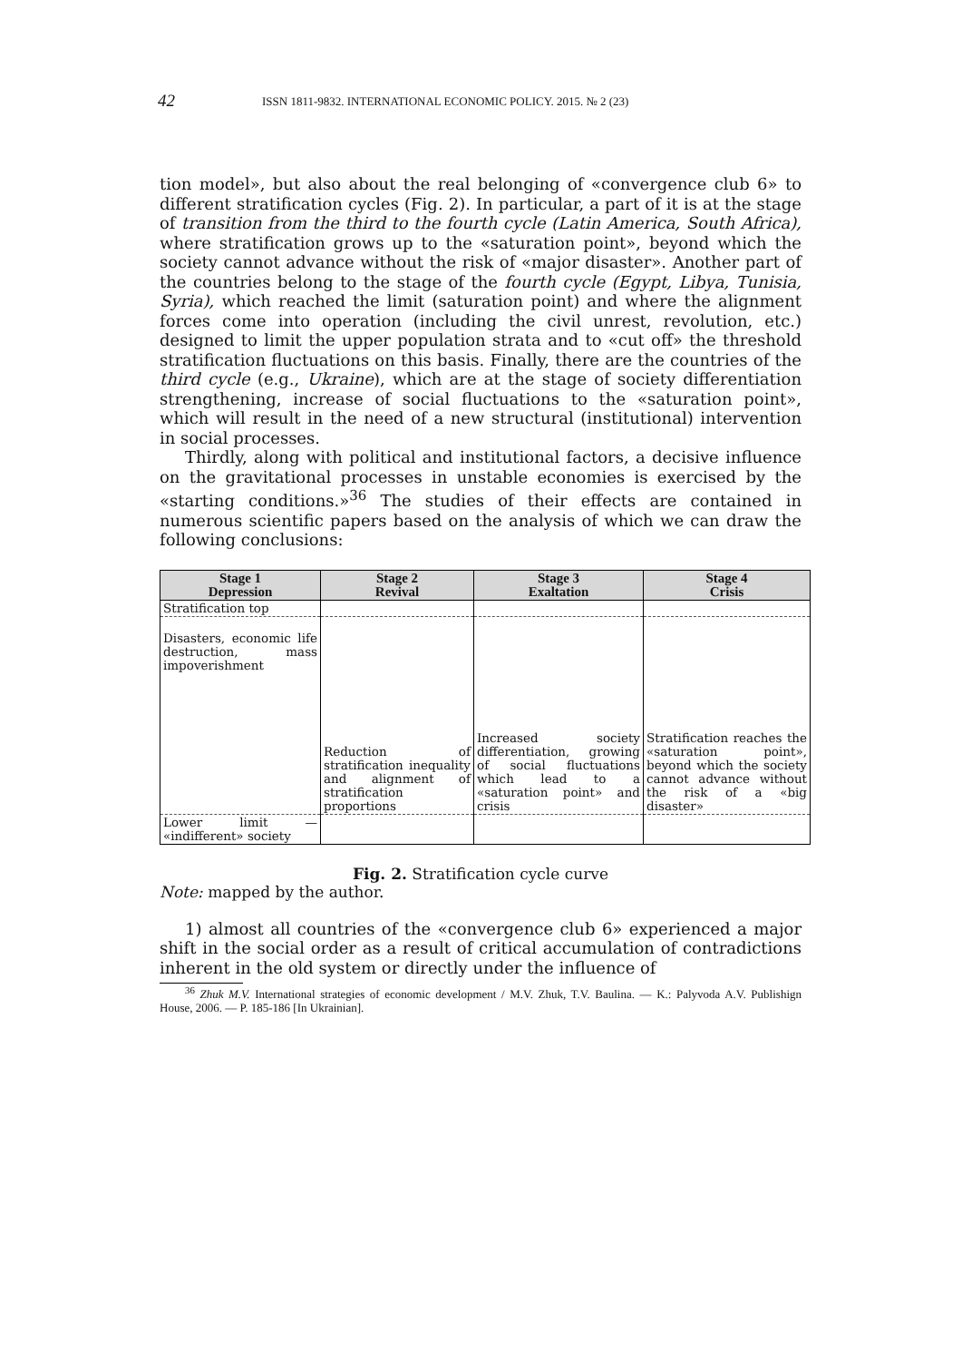42 ISSN 1811-9832. INTERNATIONAL ECONOMIC POLICY. 2015. № 2 (23)
tion model», but also about the real belonging of «convergence club 6» to different stratification cycles (Fig. 2). In particular, a part of it is at the stage of transition from the third to the fourth cycle (Latin America, South Africa), where stratification grows up to the «saturation point», beyond which the society cannot advance without the risk of «major disaster». Another part of the countries belong to the stage of the fourth cycle (Egypt, Libya, Tunisia, Syria), which reached the limit (saturation point) and where the alignment forces come into operation (including the civil unrest, revolution, etc.) designed to limit the upper population strata and to «cut off» the threshold stratification fluctuations on this basis. Finally, there are the countries of the third cycle (e.g., Ukraine), which are at the stage of society differentiation strengthening, increase of social fluctuations to the «saturation point», which will result in the need of a new structural (institutional) intervention in social processes.
Thirdly, along with political and institutional factors, a decisive influence on the gravitational processes in unstable economies is exercised by the «starting conditions.»<sup>36</sup> The studies of their effects are contained in numerous scientific papers based on the analysis of which we can draw the following conclusions:
| Stage 1 Depression | Stage 2 Revival | Stage 3 Exaltation | Stage 4 Crisis |
| --- | --- | --- | --- |
| Stratification top | | | |
| Disasters, economic life destruction, mass impoverishment | Reduction of stratification inequality and alignment of stratification proportions | Increased society differentiation, growing of social fluctuations which lead to a «saturation point» and crisis | Stratification reaches the «saturation point», beyond which the society cannot advance without the risk of a «big disaster» |
| Lower limit — «indifferent» society | | | |
Fig. 2. Stratification cycle curve
Note: mapped by the author.
1) almost all countries of the «convergence club 6» experienced a major shift in the social order as a result of critical accumulation of contradictions inherent in the old system or directly under the influence of
<sup>36</sup> Zhuk M.V. International strategies of economic development / M.V. Zhuk, T.V. Baulina. — K.: Palyvoda A.V. Publishign House, 2006. — P. 185-186 [In Ukrainian].